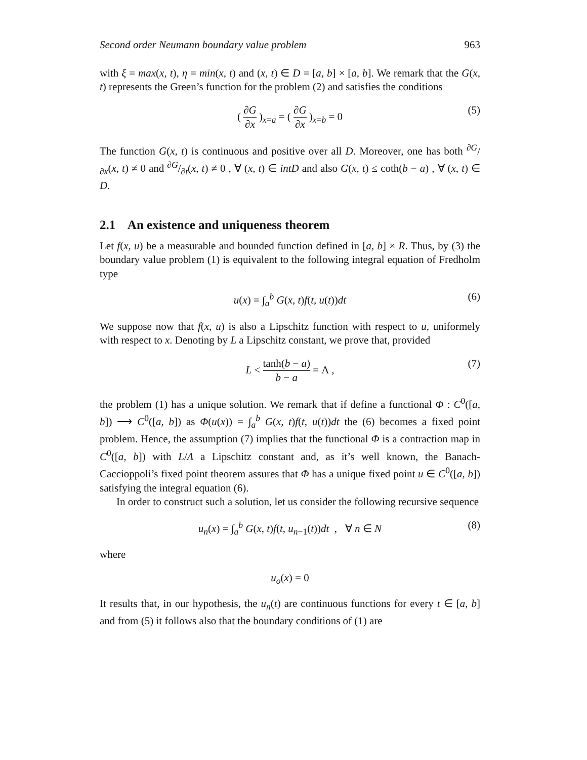Second order Neumann boundary value problem 963
with ξ = max(x, t), η = min(x, t) and (x, t) ∈ D = [a, b] × [a, b]. We remark that the G(x, t) represents the Green’s function for the problem (2) and satisfies the conditions
( ∂G ∂x )<sub>x=a</sub> = ( ∂G ∂x )<sub>x=b</sub> = 0 (5)
The function G(x, t) is continuous and positive over all D. Moreover, one has both ∂G/∂x(x, t) ≠ 0 and ∂G/∂t(x, t) ≠ 0 , ∀ (x, t) ∈ intD and also G(x, t) ≤ coth(b − a) , ∀ (x, t) ∈ D.
2.1 An existence and uniqueness theorem
Let f(x, u) be a measurable and bounded function defined in [a, b] × R. Thus, by (3) the boundary value problem (1) is equivalent to the following integral equation of Fredholm type
u(x) = ∫<sub>a</sub><sup>b</sup> G(x, t)f(t, u(t))dt (6)
We suppose now that f(x, u) is also a Lipschitz function with respect to u, uniformely with respect to x. Denoting by L a Lipschitz constant, we prove that, provided
L < tanh(b − a) b − a = Λ , (7)
the problem (1) has a unique solution. We remark that if define a functional Φ : C<sup>0</sup>([a, b]) ⟶ C<sup>0</sup>([a, b]) as Φ(u(x)) = ∫<sub>a</sub><sup>b</sup> G(x, t)f(t, u(t))dt the (6) becomes a fixed point problem. Hence, the assumption (7) implies that the functional Φ is a contraction map in C<sup>0</sup>([a, b]) with L/Λ a Lipschitz constant and, as it’s well known, the Banach-Caccioppoli’s fixed point theorem assures that Φ has a unique fixed point u ∈ C<sup>0</sup>([a, b]) satisfying the integral equation (6).
In order to construct such a solution, let us consider the following recursive sequence
u<sub>n</sub>(x) = ∫<sub>a</sub><sup>b</sup> G(x, t)f(t, u<sub>n−1</sub>(t))dt , ∀ n ∈ N (8)
where
u<sub>o</sub>(x) = 0
It results that, in our hypothesis, the u<sub>n</sub>(t) are continuous functions for every t ∈ [a, b] and from (5) it follows also that the boundary conditions of (1) are